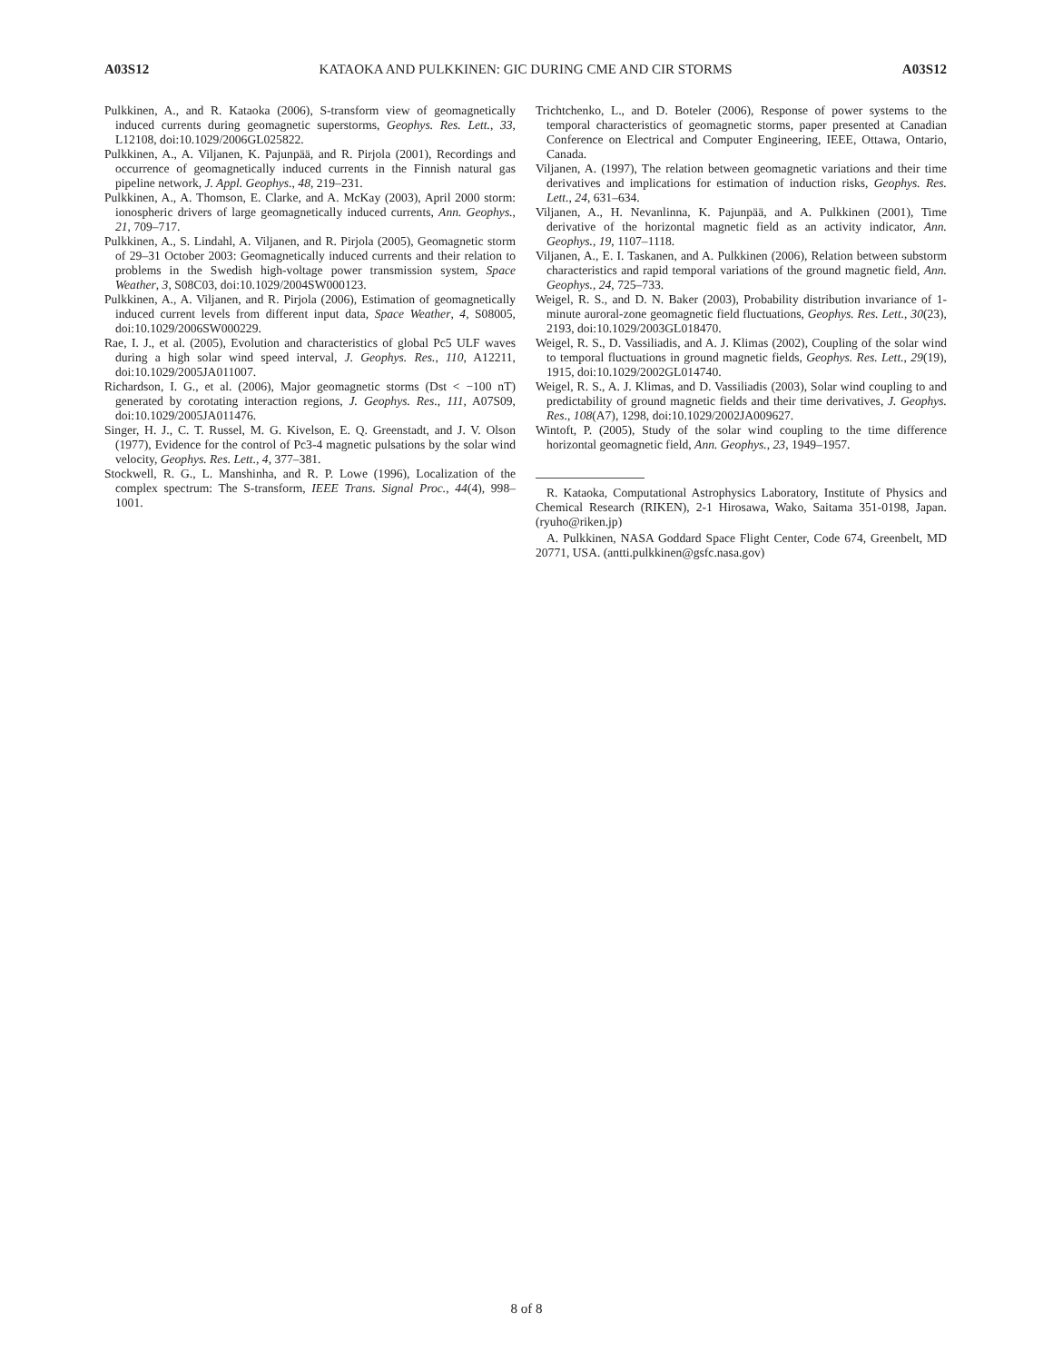A03S12 KATAOKA AND PULKKINEN: GIC DURING CME AND CIR STORMS A03S12
Pulkkinen, A., and R. Kataoka (2006), S-transform view of geomagnetically induced currents during geomagnetic superstorms, Geophys. Res. Lett., 33, L12108, doi:10.1029/2006GL025822.
Pulkkinen, A., A. Viljanen, K. Pajunpää, and R. Pirjola (2001), Recordings and occurrence of geomagnetically induced currents in the Finnish natural gas pipeline network, J. Appl. Geophys., 48, 219–231.
Pulkkinen, A., A. Thomson, E. Clarke, and A. McKay (2003), April 2000 storm: ionospheric drivers of large geomagnetically induced currents, Ann. Geophys., 21, 709–717.
Pulkkinen, A., S. Lindahl, A. Viljanen, and R. Pirjola (2005), Geomagnetic storm of 29–31 October 2003: Geomagnetically induced currents and their relation to problems in the Swedish high-voltage power transmission system, Space Weather, 3, S08C03, doi:10.1029/2004SW000123.
Pulkkinen, A., A. Viljanen, and R. Pirjola (2006), Estimation of geomagnetically induced current levels from different input data, Space Weather, 4, S08005, doi:10.1029/2006SW000229.
Rae, I. J., et al. (2005), Evolution and characteristics of global Pc5 ULF waves during a high solar wind speed interval, J. Geophys. Res., 110, A12211, doi:10.1029/2005JA011007.
Richardson, I. G., et al. (2006), Major geomagnetic storms (Dst < −100 nT) generated by corotating interaction regions, J. Geophys. Res., 111, A07S09, doi:10.1029/2005JA011476.
Singer, H. J., C. T. Russel, M. G. Kivelson, E. Q. Greenstadt, and J. V. Olson (1977), Evidence for the control of Pc3-4 magnetic pulsations by the solar wind velocity, Geophys. Res. Lett., 4, 377–381.
Stockwell, R. G., L. Manshinha, and R. P. Lowe (1996), Localization of the complex spectrum: The S-transform, IEEE Trans. Signal Proc., 44(4), 998–1001.
Trichtchenko, L., and D. Boteler (2006), Response of power systems to the temporal characteristics of geomagnetic storms, paper presented at Canadian Conference on Electrical and Computer Engineering, IEEE, Ottawa, Ontario, Canada.
Viljanen, A. (1997), The relation between geomagnetic variations and their time derivatives and implications for estimation of induction risks, Geophys. Res. Lett., 24, 631–634.
Viljanen, A., H. Nevanlinna, K. Pajunpää, and A. Pulkkinen (2001), Time derivative of the horizontal magnetic field as an activity indicator, Ann. Geophys., 19, 1107–1118.
Viljanen, A., E. I. Taskanen, and A. Pulkkinen (2006), Relation between substorm characteristics and rapid temporal variations of the ground magnetic field, Ann. Geophys., 24, 725–733.
Weigel, R. S., and D. N. Baker (2003), Probability distribution invariance of 1-minute auroral-zone geomagnetic field fluctuations, Geophys. Res. Lett., 30(23), 2193, doi:10.1029/2003GL018470.
Weigel, R. S., D. Vassiliadis, and A. J. Klimas (2002), Coupling of the solar wind to temporal fluctuations in ground magnetic fields, Geophys. Res. Lett., 29(19), 1915, doi:10.1029/2002GL014740.
Weigel, R. S., A. J. Klimas, and D. Vassiliadis (2003), Solar wind coupling to and predictability of ground magnetic fields and their time derivatives, J. Geophys. Res., 108(A7), 1298, doi:10.1029/2002JA009627.
Wintoft, P. (2005), Study of the solar wind coupling to the time difference horizontal geomagnetic field, Ann. Geophys., 23, 1949–1957.
R. Kataoka, Computational Astrophysics Laboratory, Institute of Physics and Chemical Research (RIKEN), 2-1 Hirosawa, Wako, Saitama 351-0198, Japan. (ryuho@riken.jp)
A. Pulkkinen, NASA Goddard Space Flight Center, Code 674, Greenbelt, MD 20771, USA. (antti.pulkkinen@gsfc.nasa.gov)
8 of 8